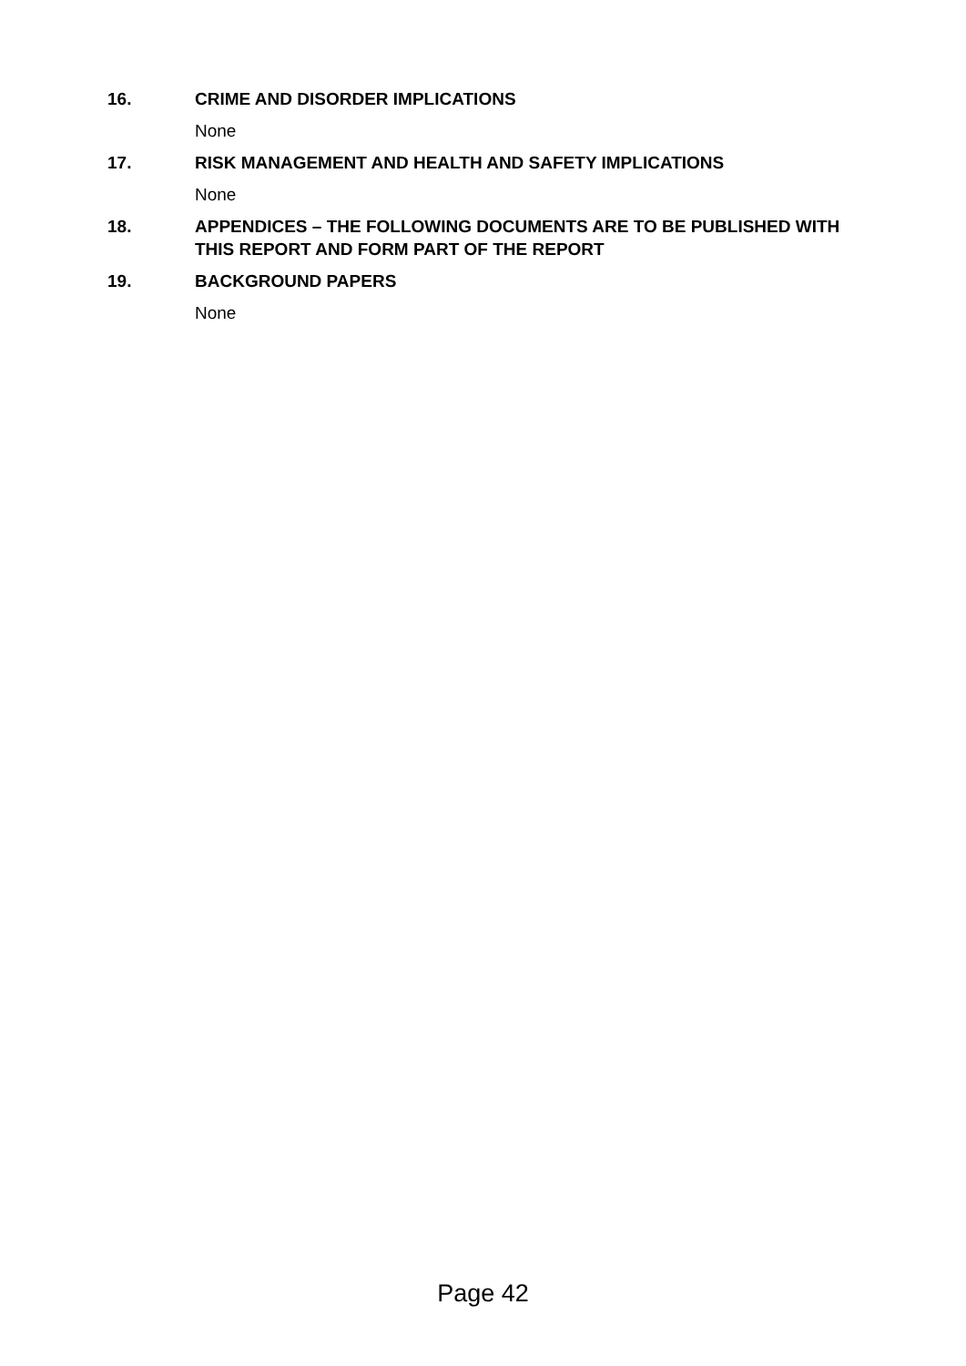16. CRIME AND DISORDER IMPLICATIONS
None
17. RISK MANAGEMENT AND HEALTH AND SAFETY IMPLICATIONS
None
18. APPENDICES – THE FOLLOWING DOCUMENTS ARE TO BE PUBLISHED WITH THIS REPORT AND FORM PART OF THE REPORT
19. BACKGROUND PAPERS
None
Page 42